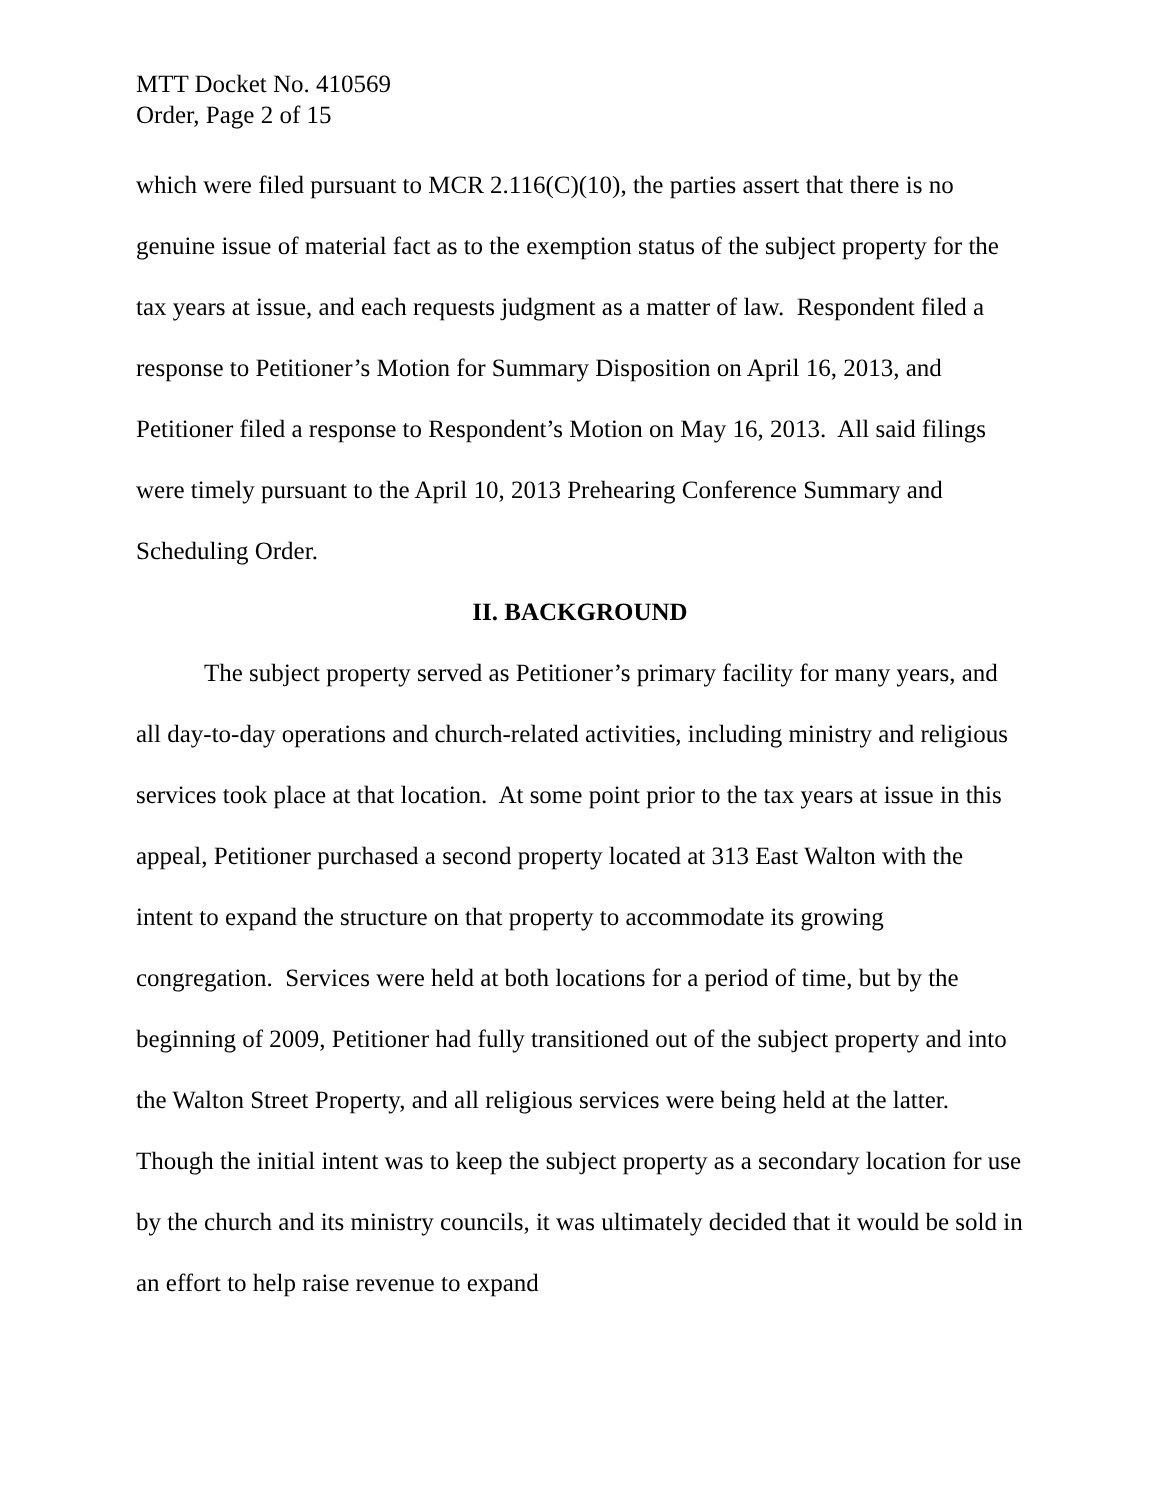MTT Docket No. 410569
Order, Page 2 of 15
which were filed pursuant to MCR 2.116(C)(10), the parties assert that there is no genuine issue of material fact as to the exemption status of the subject property for the tax years at issue, and each requests judgment as a matter of law. Respondent filed a response to Petitioner’s Motion for Summary Disposition on April 16, 2013, and Petitioner filed a response to Respondent’s Motion on May 16, 2013. All said filings were timely pursuant to the April 10, 2013 Prehearing Conference Summary and Scheduling Order.
II. BACKGROUND
The subject property served as Petitioner’s primary facility for many years, and all day-to-day operations and church-related activities, including ministry and religious services took place at that location. At some point prior to the tax years at issue in this appeal, Petitioner purchased a second property located at 313 East Walton with the intent to expand the structure on that property to accommodate its growing congregation. Services were held at both locations for a period of time, but by the beginning of 2009, Petitioner had fully transitioned out of the subject property and into the Walton Street Property, and all religious services were being held at the latter. Though the initial intent was to keep the subject property as a secondary location for use by the church and its ministry councils, it was ultimately decided that it would be sold in an effort to help raise revenue to expand